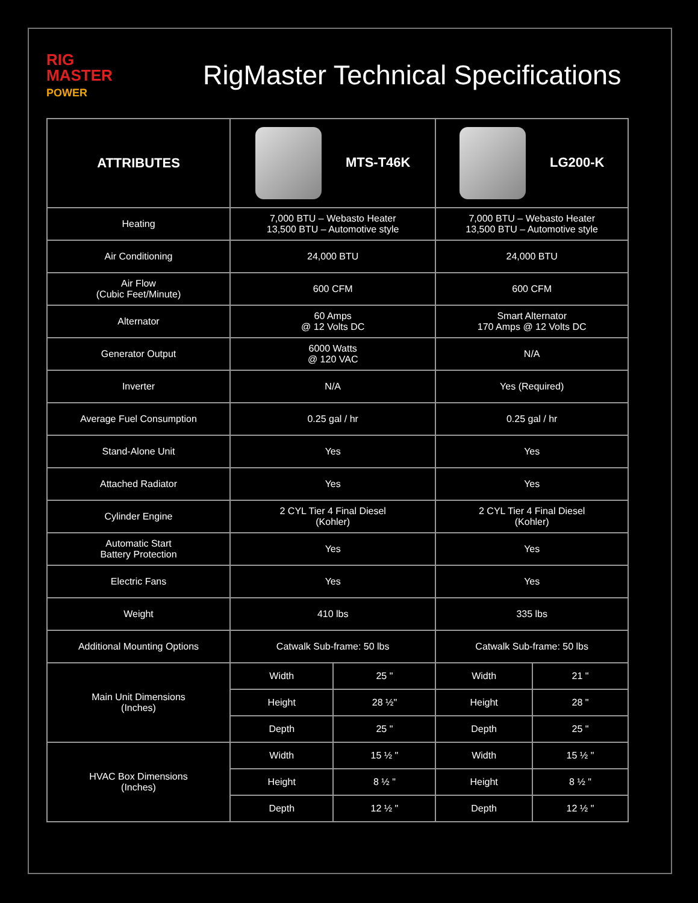RIG
MASTER
POWER
RigMaster Technical Specifications
| ATTRIBUTES | MTS-T46K | | LG200-K | |
| --- | --- | --- | --- | --- |
| Heating | 7,000 BTU – Webasto Heater 13,500 BTU – Automotive style | | 7,000 BTU – Webasto Heater 13,500 BTU – Automotive style | |
| Air Conditioning | 24,000 BTU | | 24,000 BTU | |
| Air Flow (Cubic Feet/Minute) | 600 CFM | | 600 CFM | |
| Alternator | 60 Amps @ 12 Volts DC | | Smart Alternator 170 Amps @ 12 Volts DC | |
| Generator Output | 6000 Watts @ 120 VAC | | N/A | |
| Inverter | N/A | | Yes (Required) | |
| Average Fuel Consumption | 0.25 gal / hr | | 0.25 gal / hr | |
| Stand-Alone Unit | Yes | | Yes | |
| Attached Radiator | Yes | | Yes | |
| Cylinder Engine | 2 CYL Tier 4 Final Diesel (Kohler) | | 2 CYL Tier 4 Final Diesel (Kohler) | |
| Automatic Start Battery Protection | Yes | | Yes | |
| Electric Fans | Yes | | Yes | |
| Weight | 410 lbs | | 335 lbs | |
| Additional Mounting Options | Catwalk Sub-frame: 50 lbs | | Catwalk Sub-frame: 50 lbs | |
| Main Unit Dimensions (Inches) | Width | 25 " | Width | 21 " |
| | Height | 28 ½" | Height | 28 " |
| | Depth | 25 " | Depth | 25 " |
| HVAC Box Dimensions (Inches) | Width | 15 ½ " | Width | 15 ½ " |
| | Height | 8 ½ " | Height | 8 ½ " |
| | Depth | 12 ½ " | Depth | 12 ½ " |